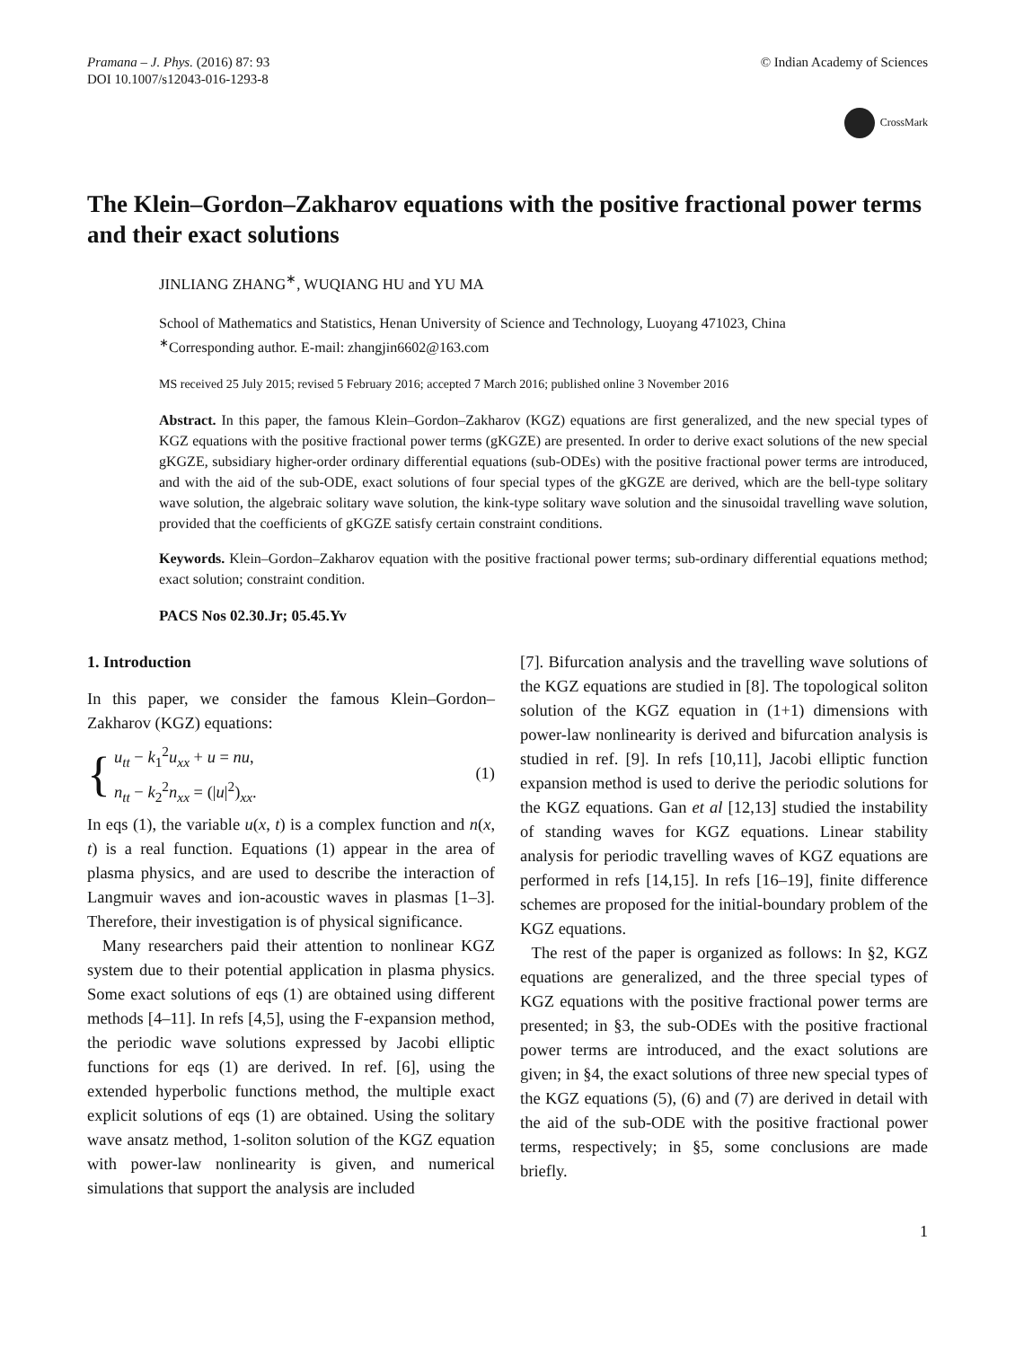Pramana – J. Phys. (2016) 87: 93
DOI 10.1007/s12043-016-1293-8
© Indian Academy of Sciences
CrossMark
The Klein–Gordon–Zakharov equations with the positive fractional power terms and their exact solutions
JINLIANG ZHANG<sup>∗</sup>, WUQIANG HU and YU MA
School of Mathematics and Statistics, Henan University of Science and Technology, Luoyang 471023, China
<sup>∗</sup>Corresponding author. E-mail: zhangjin6602@163.com
MS received 25 July 2015; revised 5 February 2016; accepted 7 March 2016; published online 3 November 2016
Abstract. In this paper, the famous Klein–Gordon–Zakharov (KGZ) equations are first generalized, and the new special types of KGZ equations with the positive fractional power terms (gKGZE) are presented. In order to derive exact solutions of the new special gKGZE, subsidiary higher-order ordinary differential equations (sub-ODEs) with the positive fractional power terms are introduced, and with the aid of the sub-ODE, exact solutions of four special types of the gKGZE are derived, which are the bell-type solitary wave solution, the algebraic solitary wave solution, the kink-type solitary wave solution and the sinusoidal travelling wave solution, provided that the coefficients of gKGZE satisfy certain constraint conditions.
Keywords. Klein–Gordon–Zakharov equation with the positive fractional power terms; sub-ordinary differential equations method; exact solution; constraint condition.
PACS Nos 02.30.Jr; 05.45.Yv
1. Introduction
In this paper, we consider the famous Klein–Gordon–Zakharov (KGZ) equations:
{
u<sub>tt</sub> − k<sub>1</sub><sup>2</sup>u<sub>xx</sub> + u = nu,
n<sub>tt</sub> − k<sub>2</sub><sup>2</sup>n<sub>xx</sub> = (|u|<sup>2</sup>)<sub>xx</sub>.
(1)
In eqs (1), the variable u(x, t) is a complex function and n(x, t) is a real function. Equations (1) appear in the area of plasma physics, and are used to describe the interaction of Langmuir waves and ion-acoustic waves in plasmas [1–3]. Therefore, their investigation is of physical significance.
Many researchers paid their attention to nonlinear KGZ system due to their potential application in plasma physics. Some exact solutions of eqs (1) are obtained using different methods [4–11]. In refs [4,5], using the F-expansion method, the periodic wave solutions expressed by Jacobi elliptic functions for eqs (1) are derived. In ref. [6], using the extended hyperbolic functions method, the multiple exact explicit solutions of eqs (1) are obtained. Using the solitary wave ansatz method, 1-soliton solution of the KGZ equation with power-law nonlinearity is given, and numerical simulations that support the analysis are included
[7]. Bifurcation analysis and the travelling wave solutions of the KGZ equations are studied in [8]. The topological soliton solution of the KGZ equation in (1+1) dimensions with power-law nonlinearity is derived and bifurcation analysis is studied in ref. [9]. In refs [10,11], Jacobi elliptic function expansion method is used to derive the periodic solutions for the KGZ equations. Gan et al [12,13] studied the instability of standing waves for KGZ equations. Linear stability analysis for periodic travelling waves of KGZ equations are performed in refs [14,15]. In refs [16–19], finite difference schemes are proposed for the initial-boundary problem of the KGZ equations.
The rest of the paper is organized as follows: In §2, KGZ equations are generalized, and the three special types of KGZ equations with the positive fractional power terms are presented; in §3, the sub-ODEs with the positive fractional power terms are introduced, and the exact solutions are given; in §4, the exact solutions of three new special types of the KGZ equations (5), (6) and (7) are derived in detail with the aid of the sub-ODE with the positive fractional power terms, respectively; in §5, some conclusions are made briefly.
1